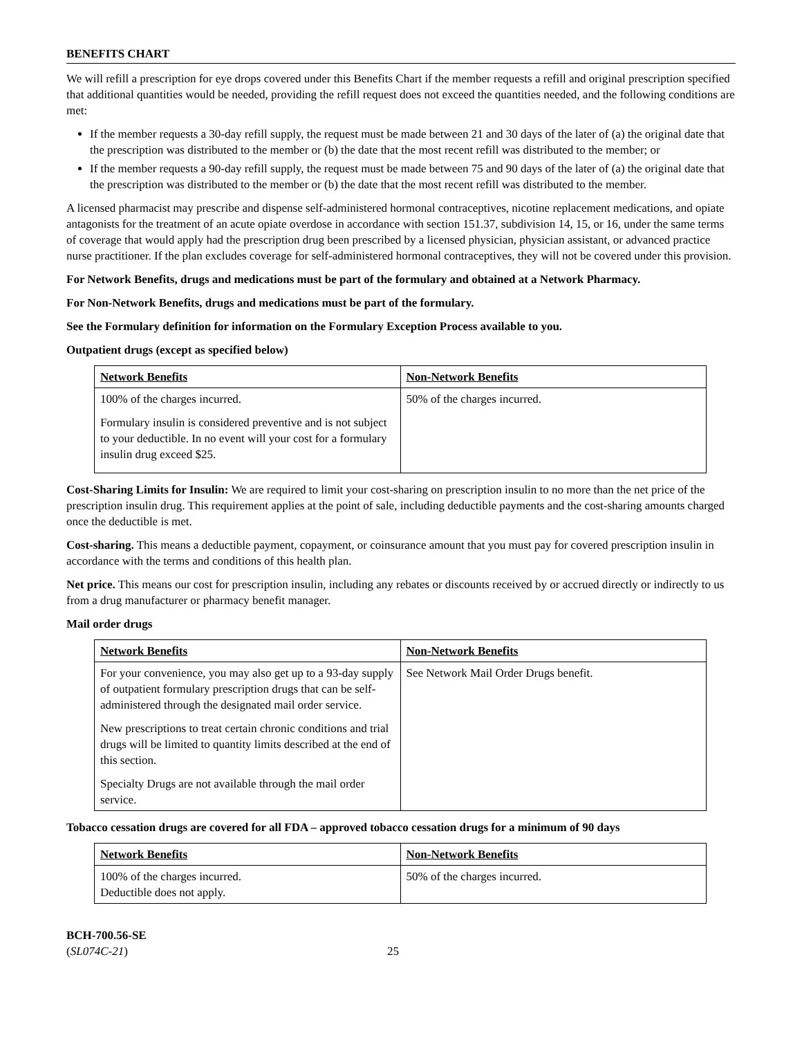BENEFITS CHART
We will refill a prescription for eye drops covered under this Benefits Chart if the member requests a refill and original prescription specified that additional quantities would be needed, providing the refill request does not exceed the quantities needed, and the following conditions are met:
If the member requests a 30-day refill supply, the request must be made between 21 and 30 days of the later of (a) the original date that the prescription was distributed to the member or (b) the date that the most recent refill was distributed to the member; or
If the member requests a 90-day refill supply, the request must be made between 75 and 90 days of the later of (a) the original date that the prescription was distributed to the member or (b) the date that the most recent refill was distributed to the member.
A licensed pharmacist may prescribe and dispense self-administered hormonal contraceptives, nicotine replacement medications, and opiate antagonists for the treatment of an acute opiate overdose in accordance with section 151.37, subdivision 14, 15, or 16, under the same terms of coverage that would apply had the prescription drug been prescribed by a licensed physician, physician assistant, or advanced practice nurse practitioner. If the plan excludes coverage for self-administered hormonal contraceptives, they will not be covered under this provision.
For Network Benefits, drugs and medications must be part of the formulary and obtained at a Network Pharmacy.
For Non-Network Benefits, drugs and medications must be part of the formulary.
See the Formulary definition for information on the Formulary Exception Process available to you.
Outpatient drugs (except as specified below)
| Network Benefits | Non-Network Benefits |
| --- | --- |
| 100% of the charges incurred. Formulary insulin is considered preventive and is not subject to your deductible. In no event will your cost for a formulary insulin drug exceed $25. | 50% of the charges incurred. |
Cost-Sharing Limits for Insulin: We are required to limit your cost-sharing on prescription insulin to no more than the net price of the prescription insulin drug. This requirement applies at the point of sale, including deductible payments and the cost-sharing amounts charged once the deductible is met.
Cost-sharing. This means a deductible payment, copayment, or coinsurance amount that you must pay for covered prescription insulin in accordance with the terms and conditions of this health plan.
Net price. This means our cost for prescription insulin, including any rebates or discounts received by or accrued directly or indirectly to us from a drug manufacturer or pharmacy benefit manager.
Mail order drugs
| Network Benefits | Non-Network Benefits |
| --- | --- |
| For your convenience, you may also get up to a 93-day supply of outpatient formulary prescription drugs that can be self-administered through the designated mail order service. New prescriptions to treat certain chronic conditions and trial drugs will be limited to quantity limits described at the end of this section. Specialty Drugs are not available through the mail order service. | See Network Mail Order Drugs benefit. |
Tobacco cessation drugs are covered for all FDA – approved tobacco cessation drugs for a minimum of 90 days
| Network Benefits | Non-Network Benefits |
| --- | --- |
| 100% of the charges incurred. Deductible does not apply. | 50% of the charges incurred. |
BCH-700.56-SE
(SL074C-21)
25